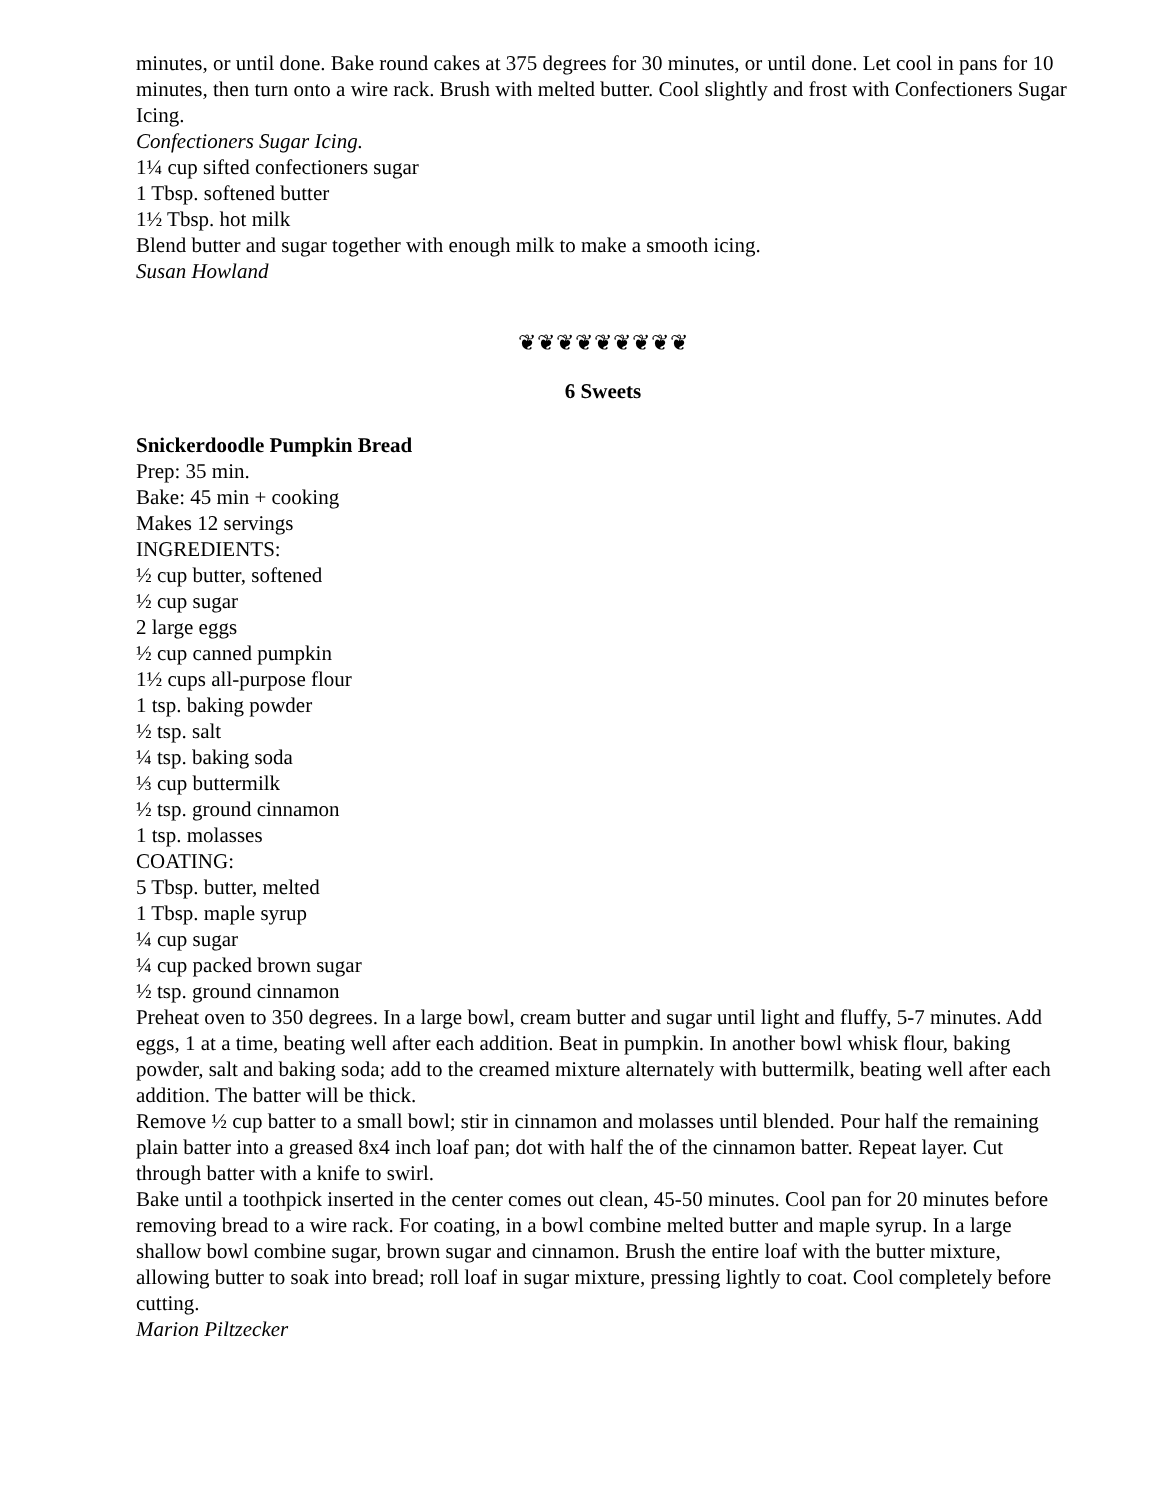minutes, or until done. Bake round cakes at 375 degrees for 30 minutes, or until done. Let cool in pans for 10 minutes, then turn onto a wire rack. Brush with melted butter. Cool slightly and frost with Confectioners Sugar Icing.
Confectioners Sugar Icing.
1¼ cup sifted confectioners sugar
1 Tbsp. softened butter
1½ Tbsp. hot milk
Blend butter and sugar together with enough milk to make a smooth icing.
Susan Howland
❦❦❦❦❦❦❦❦❦
6 Sweets
Snickerdoodle Pumpkin Bread
Prep: 35 min.
Bake: 45 min + cooking
Makes 12 servings
INGREDIENTS:
½ cup butter, softened
½ cup sugar
2 large eggs
½ cup canned pumpkin
1½ cups all-purpose flour
1 tsp. baking powder
½ tsp. salt
¼ tsp. baking soda
⅓ cup buttermilk
½ tsp. ground cinnamon
1 tsp. molasses
COATING:
5 Tbsp. butter, melted
1 Tbsp. maple syrup
¼ cup sugar
¼ cup packed brown sugar
½ tsp. ground cinnamon
Preheat oven to 350 degrees. In a large bowl, cream butter and sugar until light and fluffy, 5-7 minutes. Add eggs, 1 at a time, beating well after each addition. Beat in pumpkin. In another bowl whisk flour, baking powder, salt and baking soda; add to the creamed mixture alternately with buttermilk, beating well after each addition. The batter will be thick.
Remove ½ cup batter to a small bowl; stir in cinnamon and molasses until blended. Pour half the remaining plain batter into a greased 8x4 inch loaf pan; dot with half the of the cinnamon batter. Repeat layer. Cut through batter with a knife to swirl.
Bake until a toothpick inserted in the center comes out clean, 45-50 minutes. Cool pan for 20 minutes before removing bread to a wire rack. For coating, in a bowl combine melted butter and maple syrup. In a large shallow bowl combine sugar, brown sugar and cinnamon. Brush the entire loaf with the butter mixture, allowing butter to soak into bread; roll loaf in sugar mixture, pressing lightly to coat. Cool completely before cutting.
Marion Piltzecker